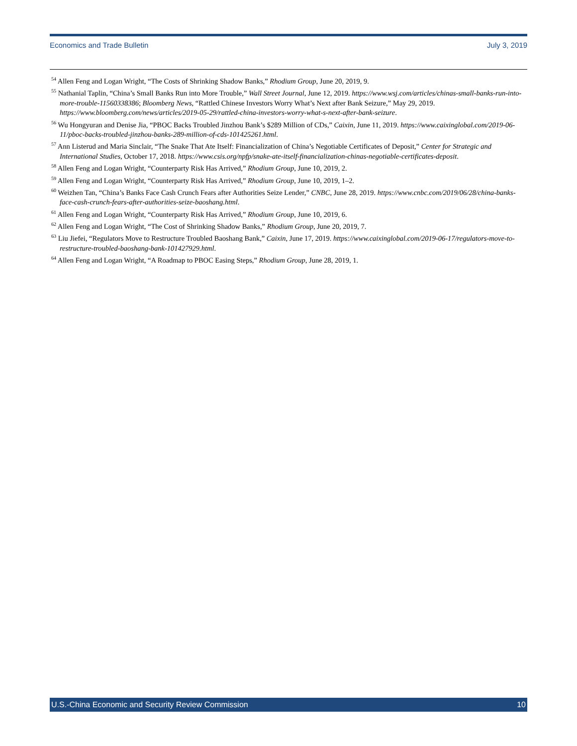Economics and Trade Bulletin July 3, 2019
<sup>54</sup> Allen Feng and Logan Wright, “The Costs of Shrinking Shadow Banks,” Rhodium Group, June 20, 2019, 9.
<sup>55</sup> Nathanial Taplin, “China’s Small Banks Run into More Trouble,” Wall Street Journal, June 12, 2019. https://www.wsj.com/articles/chinas-small-banks-run-into-more-trouble-11560338386; Bloomberg News, “Rattled Chinese Investors Worry What’s Next after Bank Seizure,” May 29, 2019. https://www.bloomberg.com/news/articles/2019-05-29/rattled-china-investors-worry-what-s-next-after-bank-seizure.
<sup>56</sup> Wu Hongyuran and Denise Jia, “PBOC Backs Troubled Jinzhou Bank’s $289 Million of CDs,” Caixin, June 11, 2019. https://www.caixinglobal.com/2019-06-11/pboc-backs-troubled-jinzhou-banks-289-million-of-cds-101425261.html.
<sup>57</sup> Ann Listerud and Maria Sinclair, “The Snake That Ate Itself: Financialization of China’s Negotiable Certificates of Deposit,” Center for Strategic and International Studies, October 17, 2018. https://www.csis.org/npfp/snake-ate-itself-financialization-chinas-negotiable-certificates-deposit.
<sup>58</sup> Allen Feng and Logan Wright, “Counterparty Risk Has Arrived,” Rhodium Group, June 10, 2019, 2.
<sup>59</sup> Allen Feng and Logan Wright, “Counterparty Risk Has Arrived,” Rhodium Group, June 10, 2019, 1–2.
<sup>60</sup> Weizhen Tan, “China’s Banks Face Cash Crunch Fears after Authorities Seize Lender,” CNBC, June 28, 2019. https://www.cnbc.com/2019/06/28/china-banks-face-cash-crunch-fears-after-authorities-seize-baoshang.html.
<sup>61</sup> Allen Feng and Logan Wright, “Counterparty Risk Has Arrived,” Rhodium Group, June 10, 2019, 6.
<sup>62</sup> Allen Feng and Logan Wright, “The Cost of Shrinking Shadow Banks,” Rhodium Group, June 20, 2019, 7.
<sup>63</sup> Liu Jiefei, “Regulators Move to Restructure Troubled Baoshang Bank,” Caixin, June 17, 2019. https://www.caixinglobal.com/2019-06-17/regulators-move-to-restructure-troubled-baoshang-bank-101427929.html.
<sup>64</sup> Allen Feng and Logan Wright, “A Roadmap to PBOC Easing Steps,” Rhodium Group, June 28, 2019, 1.
U.S.-China Economic and Security Review Commission 10